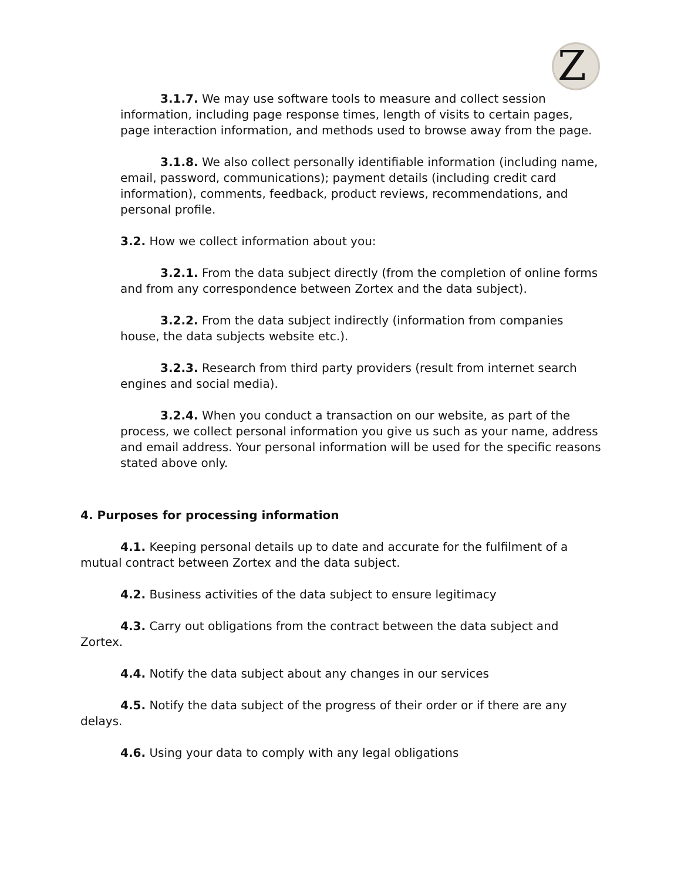Z
3.1.7. We may use software tools to measure and collect session information, including page response times, length of visits to certain pages, page interaction information, and methods used to browse away from the page.
3.1.8. We also collect personally identifiable information (including name, email, password, communications); payment details (including credit card information), comments, feedback, product reviews, recommendations, and personal profile.
3.2. How we collect information about you:
3.2.1. From the data subject directly (from the completion of online forms and from any correspondence between Zortex and the data subject).
3.2.2. From the data subject indirectly (information from companies house, the data subjects website etc.).
3.2.3. Research from third party providers (result from internet search engines and social media).
3.2.4. When you conduct a transaction on our website, as part of the process, we collect personal information you give us such as your name, address and email address. Your personal information will be used for the specific reasons stated above only.
4. Purposes for processing information
4.1. Keeping personal details up to date and accurate for the fulfilment of a mutual contract between Zortex and the data subject.
4.2. Business activities of the data subject to ensure legitimacy
4.3. Carry out obligations from the contract between the data subject and Zortex.
4.4. Notify the data subject about any changes in our services
4.5. Notify the data subject of the progress of their order or if there are any delays.
4.6. Using your data to comply with any legal obligations